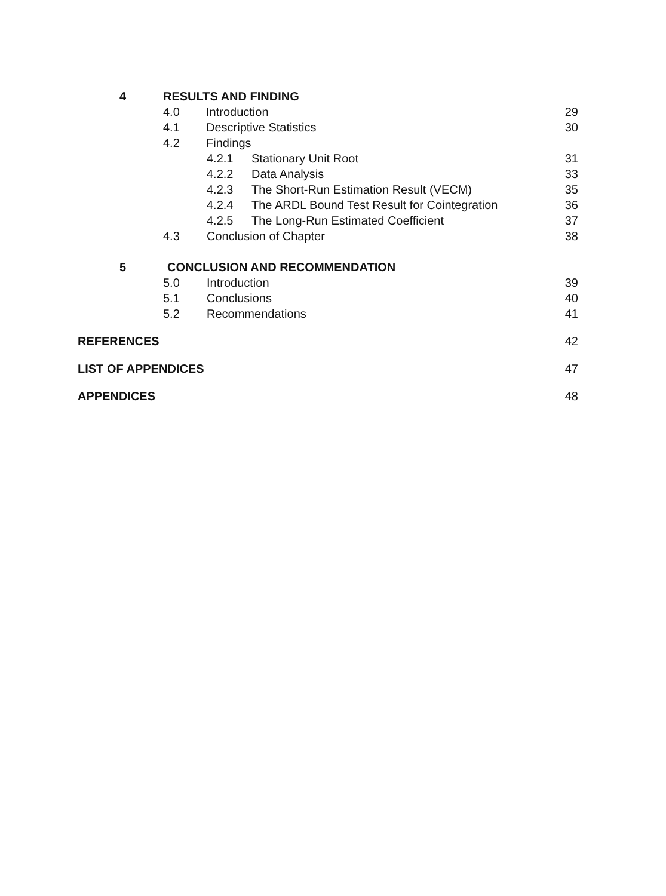4 RESULTS AND FINDING
4.0 Introduction 29
4.1 Descriptive Statistics 30
4.2 Findings
4.2.1 Stationary Unit Root 31
4.2.2 Data Analysis 33
4.2.3 The Short-Run Estimation Result (VECM) 35
4.2.4 The ARDL Bound Test Result for Cointegration 36
4.2.5 The Long-Run Estimated Coefficient 37
4.3 Conclusion of Chapter 38
5 CONCLUSION AND RECOMMENDATION
5.0 Introduction 39
5.1 Conclusions 40
5.2 Recommendations 41
REFERENCES 42
LIST OF APPENDICES 47
APPENDICES 48